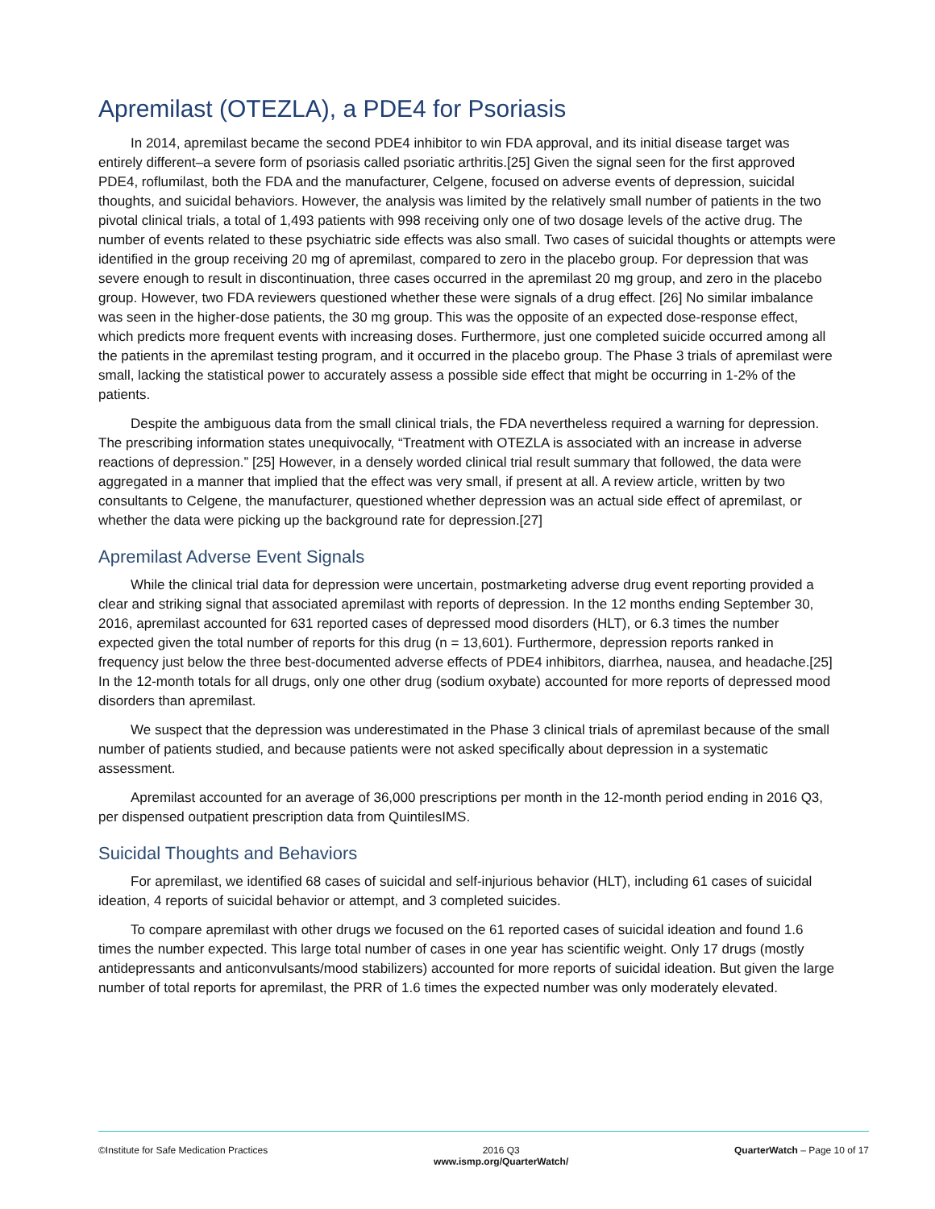Apremilast (OTEZLA), a PDE4 for Psoriasis
In 2014, apremilast became the second PDE4 inhibitor to win FDA approval, and its initial disease target was entirely different–a severe form of psoriasis called psoriatic arthritis.[25] Given the signal seen for the first approved PDE4, roflumilast, both the FDA and the manufacturer, Celgene, focused on adverse events of depression, suicidal thoughts, and suicidal behaviors. However, the analysis was limited by the relatively small number of patients in the two pivotal clinical trials, a total of 1,493 patients with 998 receiving only one of two dosage levels of the active drug. The number of events related to these psychiatric side effects was also small. Two cases of suicidal thoughts or attempts were identified in the group receiving 20 mg of apremilast, compared to zero in the placebo group. For depression that was severe enough to result in discontinuation, three cases occurred in the apremilast 20 mg group, and zero in the placebo group. However, two FDA reviewers questioned whether these were signals of a drug effect. [26] No similar imbalance was seen in the higher-dose patients, the 30 mg group. This was the opposite of an expected dose-response effect, which predicts more frequent events with increasing doses. Furthermore, just one completed suicide occurred among all the patients in the apremilast testing program, and it occurred in the placebo group. The Phase 3 trials of apremilast were small, lacking the statistical power to accurately assess a possible side effect that might be occurring in 1-2% of the patients.
Despite the ambiguous data from the small clinical trials, the FDA nevertheless required a warning for depression. The prescribing information states unequivocally, “Treatment with OTEZLA is associated with an increase in adverse reactions of depression.” [25] However, in a densely worded clinical trial result summary that followed, the data were aggregated in a manner that implied that the effect was very small, if present at all. A review article, written by two consultants to Celgene, the manufacturer, questioned whether depression was an actual side effect of apremilast, or whether the data were picking up the background rate for depression.[27]
Apremilast Adverse Event Signals
While the clinical trial data for depression were uncertain, postmarketing adverse drug event reporting provided a clear and striking signal that associated apremilast with reports of depression. In the 12 months ending September 30, 2016, apremilast accounted for 631 reported cases of depressed mood disorders (HLT), or 6.3 times the number expected given the total number of reports for this drug (n = 13,601). Furthermore, depression reports ranked in frequency just below the three best-documented adverse effects of PDE4 inhibitors, diarrhea, nausea, and headache.[25] In the 12-month totals for all drugs, only one other drug (sodium oxybate) accounted for more reports of depressed mood disorders than apremilast.
We suspect that the depression was underestimated in the Phase 3 clinical trials of apremilast because of the small number of patients studied, and because patients were not asked specifically about depression in a systematic assessment.
Apremilast accounted for an average of 36,000 prescriptions per month in the 12-month period ending in 2016 Q3, per dispensed outpatient prescription data from QuintilesIMS.
Suicidal Thoughts and Behaviors
For apremilast, we identified 68 cases of suicidal and self-injurious behavior (HLT), including 61 cases of suicidal ideation, 4 reports of suicidal behavior or attempt, and 3 completed suicides.
To compare apremilast with other drugs we focused on the 61 reported cases of suicidal ideation and found 1.6 times the number expected. This large total number of cases in one year has scientific weight. Only 17 drugs (mostly antidepressants and anticonvulsants/mood stabilizers) accounted for more reports of suicidal ideation. But given the large number of total reports for apremilast, the PRR of 1.6 times the expected number was only moderately elevated.
©Institute for Safe Medication Practices 2016 Q3
www.ismp.org/QuarterWatch/ QuarterWatch – Page 10 of 17